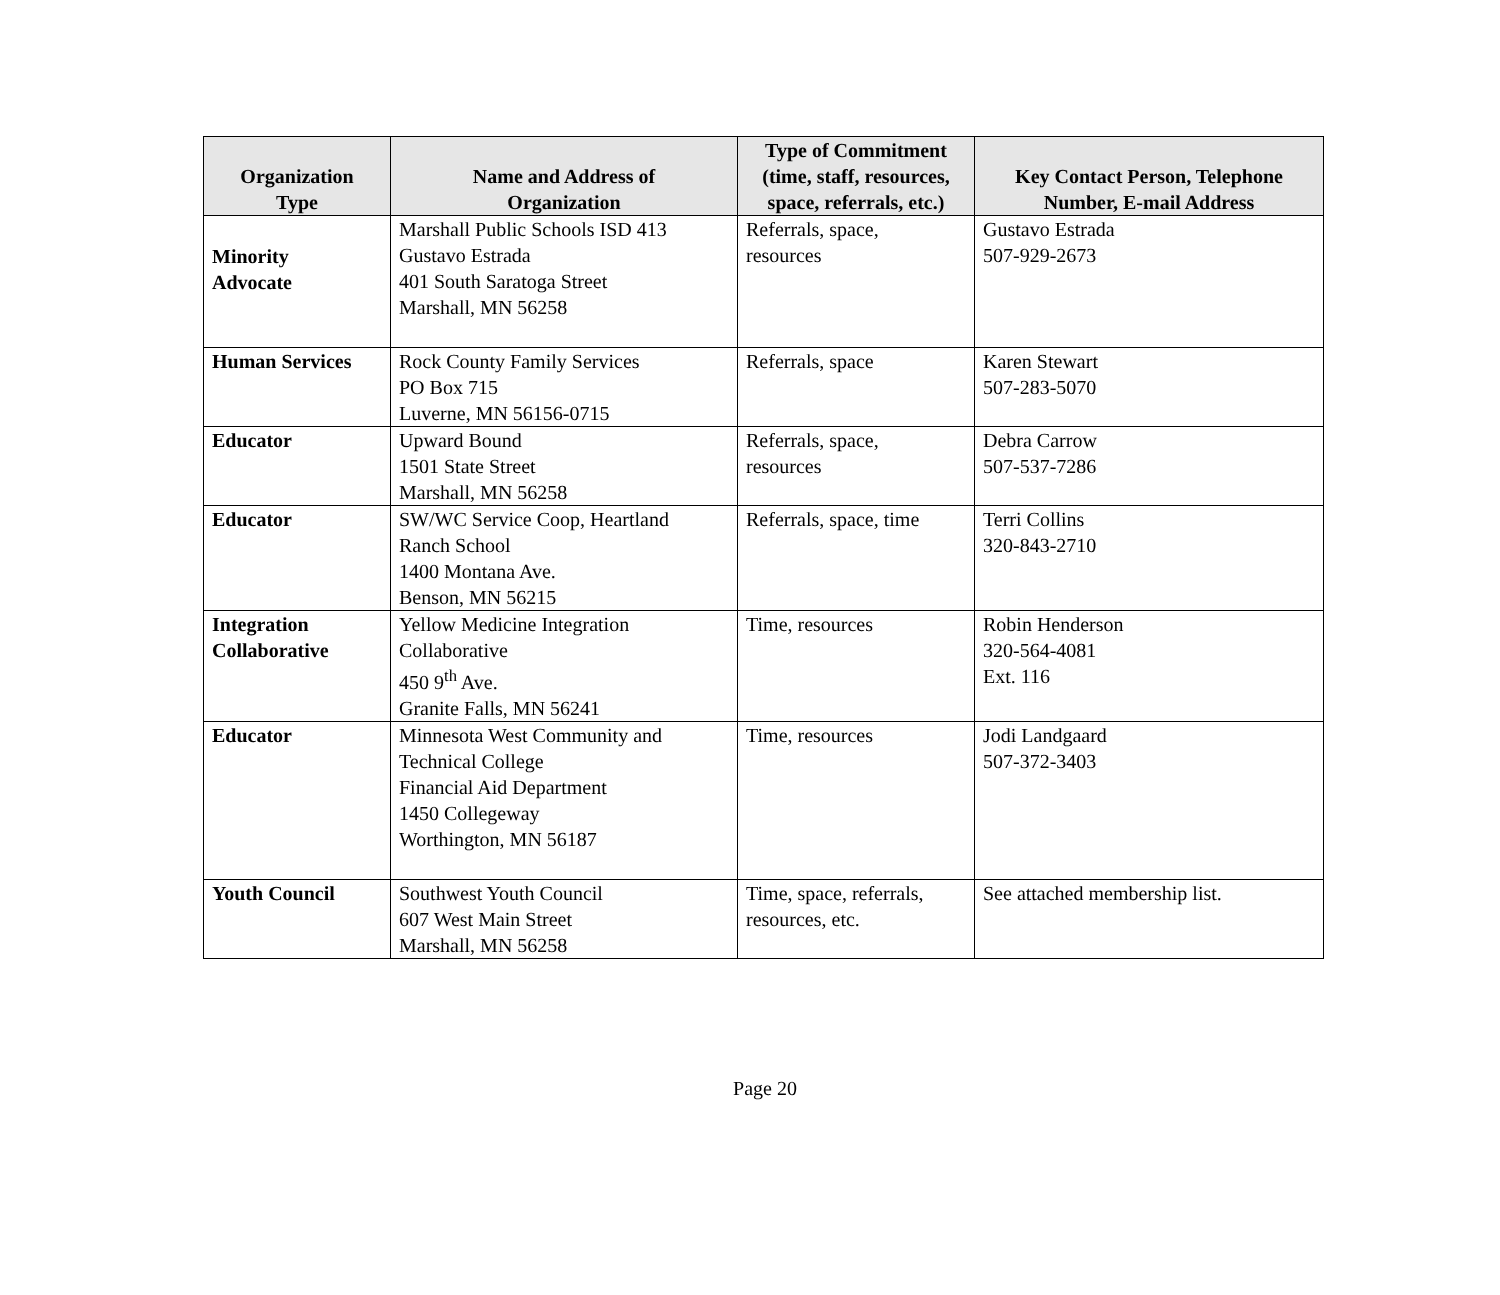| Organization Type | Name and Address of Organization | Type of Commitment (time, staff, resources, space, referrals, etc.) | Key Contact Person, Telephone Number, E-mail Address |
| --- | --- | --- | --- |
| Minority Advocate | Marshall Public Schools ISD 413 Gustavo Estrada 401 South Saratoga Street Marshall, MN 56258 | Referrals, space, resources | Gustavo Estrada 507-929-2673 |
| Human Services | Rock County Family Services PO Box 715 Luverne, MN 56156-0715 | Referrals, space | Karen Stewart 507-283-5070 |
| Educator | Upward Bound 1501 State Street Marshall, MN 56258 | Referrals, space, resources | Debra Carrow 507-537-7286 |
| Educator | SW/WC Service Coop, Heartland Ranch School 1400 Montana Ave. Benson, MN 56215 | Referrals, space, time | Terri Collins 320-843-2710 |
| Integration Collaborative | Yellow Medicine Integration Collaborative 450 9<sup>th</sup> Ave. Granite Falls, MN 56241 | Time, resources | Robin Henderson 320-564-4081 Ext. 116 |
| Educator | Minnesota West Community and Technical College Financial Aid Department 1450 Collegeway Worthington, MN 56187 | Time, resources | Jodi Landgaard 507-372-3403 |
| Youth Council | Southwest Youth Council 607 West Main Street Marshall, MN 56258 | Time, space, referrals, resources, etc. | See attached membership list. |
Page 20